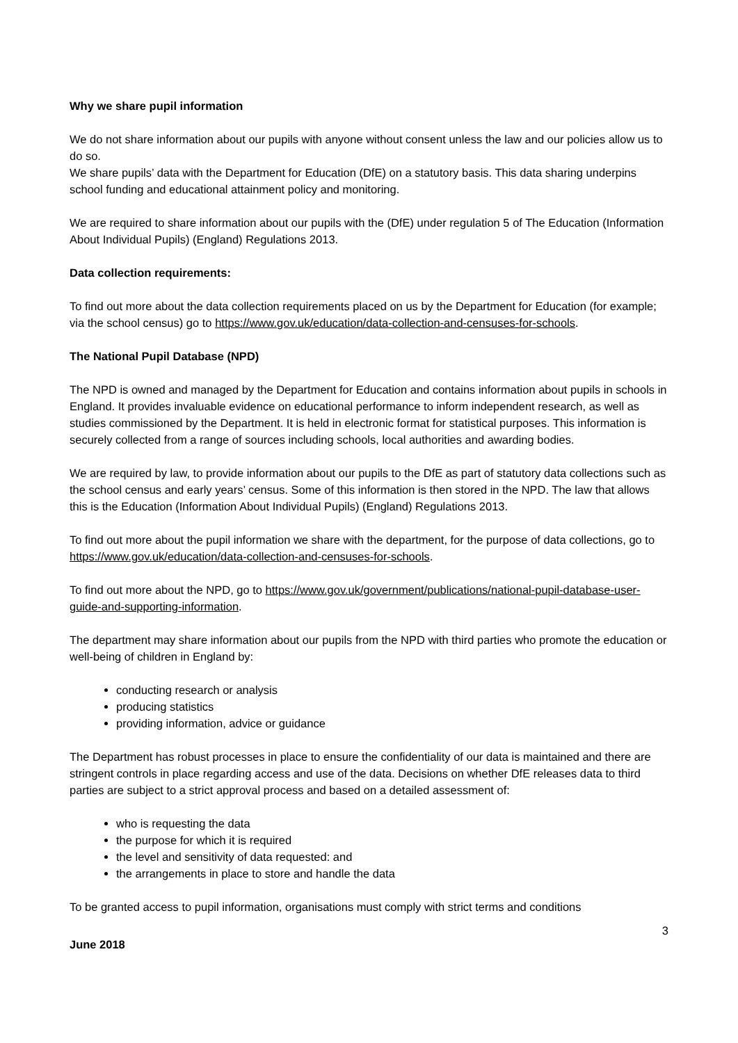Why we share pupil information
We do not share information about our pupils with anyone without consent unless the law and our policies allow us to do so.
We share pupils’ data with the Department for Education (DfE) on a statutory basis. This data sharing underpins school funding and educational attainment policy and monitoring.
We are required to share information about our pupils with the (DfE) under regulation 5 of The Education (Information About Individual Pupils) (England) Regulations 2013.
Data collection requirements:
To find out more about the data collection requirements placed on us by the Department for Education (for example; via the school census) go to https://www.gov.uk/education/data-collection-and-censuses-for-schools.
The National Pupil Database (NPD)
The NPD is owned and managed by the Department for Education and contains information about pupils in schools in England. It provides invaluable evidence on educational performance to inform independent research, as well as studies commissioned by the Department. It is held in electronic format for statistical purposes. This information is securely collected from a range of sources including schools, local authorities and awarding bodies.
We are required by law, to provide information about our pupils to the DfE as part of statutory data collections such as the school census and early years’ census. Some of this information is then stored in the NPD. The law that allows this is the Education (Information About Individual Pupils) (England) Regulations 2013.
To find out more about the pupil information we share with the department, for the purpose of data collections, go to https://www.gov.uk/education/data-collection-and-censuses-for-schools.
To find out more about the NPD, go to https://www.gov.uk/government/publications/national-pupil-database-user-guide-and-supporting-information.
The department may share information about our pupils from the NPD with third parties who promote the education or well-being of children in England by:
conducting research or analysis
producing statistics
providing information, advice or guidance
The Department has robust processes in place to ensure the confidentiality of our data is maintained and there are stringent controls in place regarding access and use of the data. Decisions on whether DfE releases data to third parties are subject to a strict approval process and based on a detailed assessment of:
who is requesting the data
the purpose for which it is required
the level and sensitivity of data requested: and
the arrangements in place to store and handle the data
To be granted access to pupil information, organisations must comply with strict terms and conditions
3
June 2018